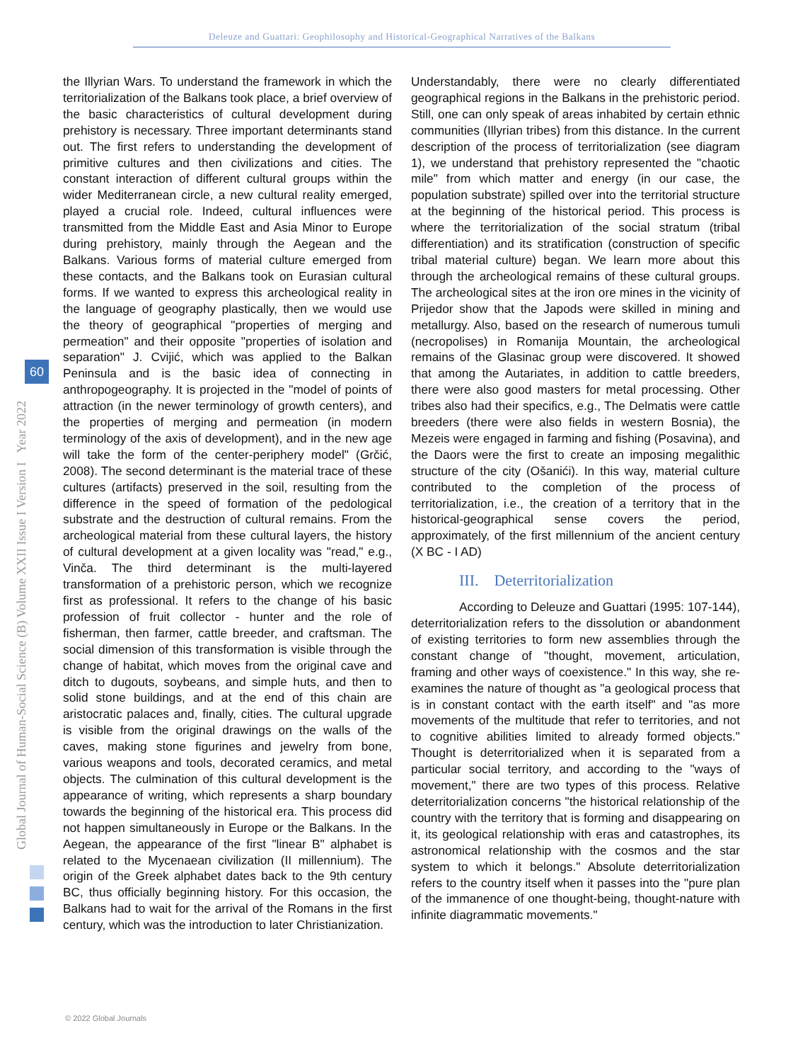Deleuze and Guattari: Geophilosophy and Historical-Geographical Narratives of the Balkans
Global Journal of Human-Social Science (B) Volume XXII Issue I Version I Year 2022
60
the Illyrian Wars. To understand the framework in which the territorialization of the Balkans took place, a brief overview of the basic characteristics of cultural development during prehistory is necessary. Three important determinants stand out. The first refers to understanding the development of primitive cultures and then civilizations and cities. The constant interaction of different cultural groups within the wider Mediterranean circle, a new cultural reality emerged, played a crucial role. Indeed, cultural influences were transmitted from the Middle East and Asia Minor to Europe during prehistory, mainly through the Aegean and the Balkans. Various forms of material culture emerged from these contacts, and the Balkans took on Eurasian cultural forms. If we wanted to express this archeological reality in the language of geography plastically, then we would use the theory of geographical "properties of merging and permeation" and their opposite "properties of isolation and separation" J. Cvijić, which was applied to the Balkan Peninsula and is the basic idea of connecting in anthropogeography. It is projected in the "model of points of attraction (in the newer terminology of growth centers), and the properties of merging and permeation (in modern terminology of the axis of development), and in the new age will take the form of the center-periphery model" (Grčić, 2008). The second determinant is the material trace of these cultures (artifacts) preserved in the soil, resulting from the difference in the speed of formation of the pedological substrate and the destruction of cultural remains. From the archeological material from these cultural layers, the history of cultural development at a given locality was "read," e.g., Vinča. The third determinant is the multi-layered transformation of a prehistoric person, which we recognize first as professional. It refers to the change of his basic profession of fruit collector - hunter and the role of fisherman, then farmer, cattle breeder, and craftsman. The social dimension of this transformation is visible through the change of habitat, which moves from the original cave and ditch to dugouts, soybeans, and simple huts, and then to solid stone buildings, and at the end of this chain are aristocratic palaces and, finally, cities. The cultural upgrade is visible from the original drawings on the walls of the caves, making stone figurines and jewelry from bone, various weapons and tools, decorated ceramics, and metal objects. The culmination of this cultural development is the appearance of writing, which represents a sharp boundary towards the beginning of the historical era. This process did not happen simultaneously in Europe or the Balkans. In the Aegean, the appearance of the first "linear B" alphabet is related to the Mycenaean civilization (II millennium). The origin of the Greek alphabet dates back to the 9th century BC, thus officially beginning history. For this occasion, the Balkans had to wait for the arrival of the Romans in the first century, which was the introduction to later Christianization.
Understandably, there were no clearly differentiated geographical regions in the Balkans in the prehistoric period. Still, one can only speak of areas inhabited by certain ethnic communities (Illyrian tribes) from this distance. In the current description of the process of territorialization (see diagram 1), we understand that prehistory represented the "chaotic mile" from which matter and energy (in our case, the population substrate) spilled over into the territorial structure at the beginning of the historical period. This process is where the territorialization of the social stratum (tribal differentiation) and its stratification (construction of specific tribal material culture) began. We learn more about this through the archeological remains of these cultural groups. The archeological sites at the iron ore mines in the vicinity of Prijedor show that the Japods were skilled in mining and metallurgy. Also, based on the research of numerous tumuli (necropolises) in Romanija Mountain, the archeological remains of the Glasinac group were discovered. It showed that among the Autariates, in addition to cattle breeders, there were also good masters for metal processing. Other tribes also had their specifics, e.g., The Delmatis were cattle breeders (there were also fields in western Bosnia), the Mezeis were engaged in farming and fishing (Posavina), and the Daors were the first to create an imposing megalithic structure of the city (Ošanići). In this way, material culture contributed to the completion of the process of territorialization, i.e., the creation of a territory that in the historical-geographical sense covers the period, approximately, of the first millennium of the ancient century (X BC - I AD)
III. Deterritorialization
According to Deleuze and Guattari (1995: 107-144), deterritorialization refers to the dissolution or abandonment of existing territories to form new assemblies through the constant change of "thought, movement, articulation, framing and other ways of coexistence." In this way, she re-examines the nature of thought as "a geological process that is in constant contact with the earth itself" and "as more movements of the multitude that refer to territories, and not to cognitive abilities limited to already formed objects." Thought is deterritorialized when it is separated from a particular social territory, and according to the "ways of movement," there are two types of this process. Relative deterritorialization concerns "the historical relationship of the country with the territory that is forming and disappearing on it, its geological relationship with eras and catastrophes, its astronomical relationship with the cosmos and the star system to which it belongs." Absolute deterritorialization refers to the country itself when it passes into the "pure plan of the immanence of one thought-being, thought-nature with infinite diagrammatic movements."
© 2022 Global Journals